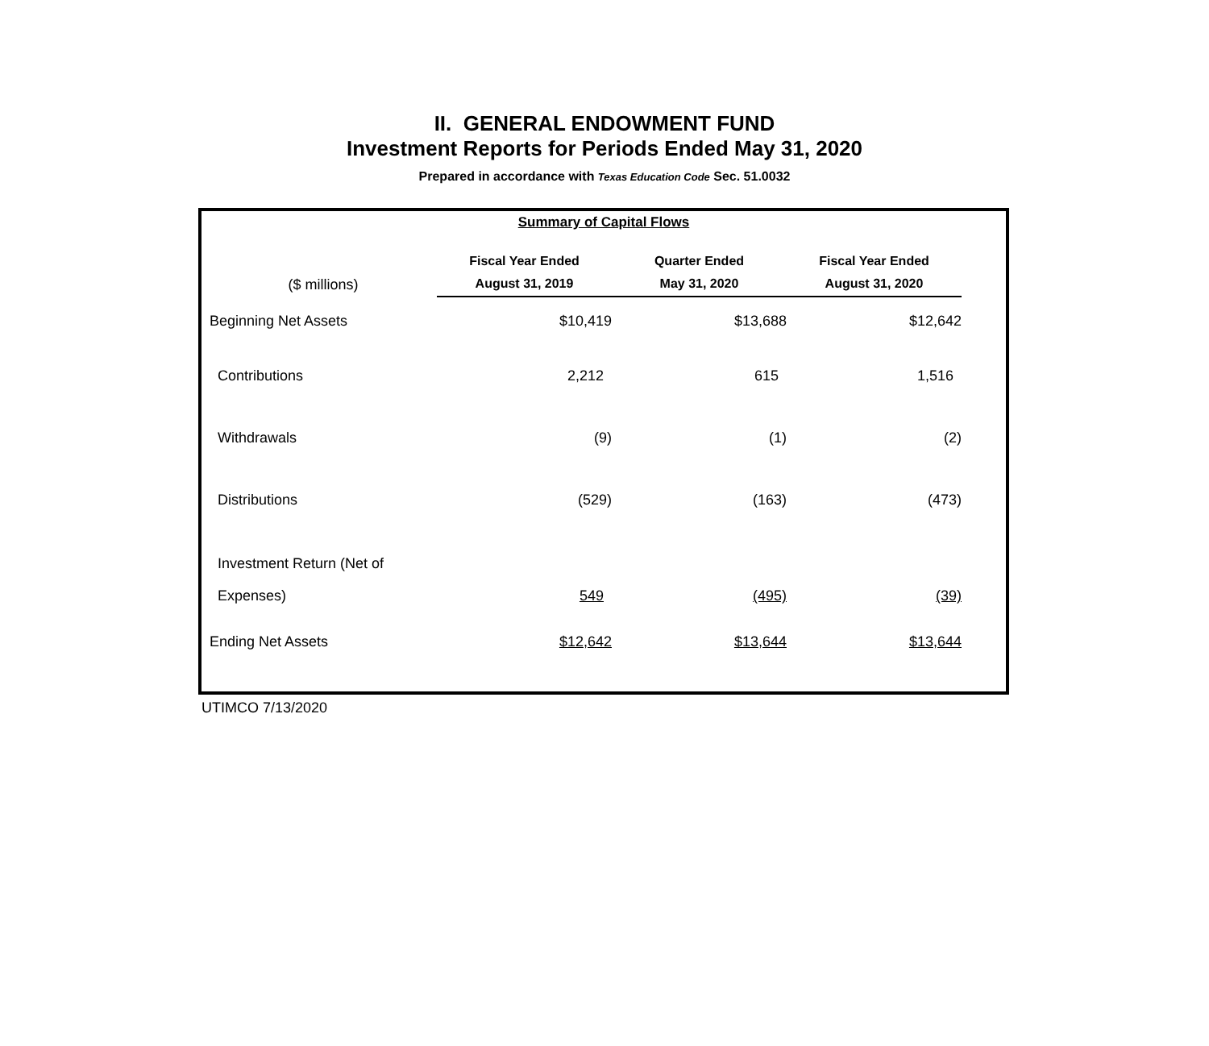II. GENERAL ENDOWMENT FUND
Investment Reports for Periods Ended May 31, 2020
Prepared in accordance with Texas Education Code Sec. 51.0032
Summary of Capital Flows
| ($ millions) | Fiscal Year Ended August 31, 2019 | Quarter Ended May 31, 2020 | Fiscal Year Ended August 31, 2020 |
| --- | --- | --- | --- |
| Beginning Net Assets | $10,419 | $13,688 | $12,642 |
| Contributions | 2,212 | 615 | 1,516 |
| Withdrawals | (9) | (1) | (2) |
| Distributions | (529) | (163) | (473) |
| Investment Return (Net of Expenses) | 549 | (495) | (39) |
| Ending Net Assets | $12,642 | $13,644 | $13,644 |
UTIMCO 7/13/2020